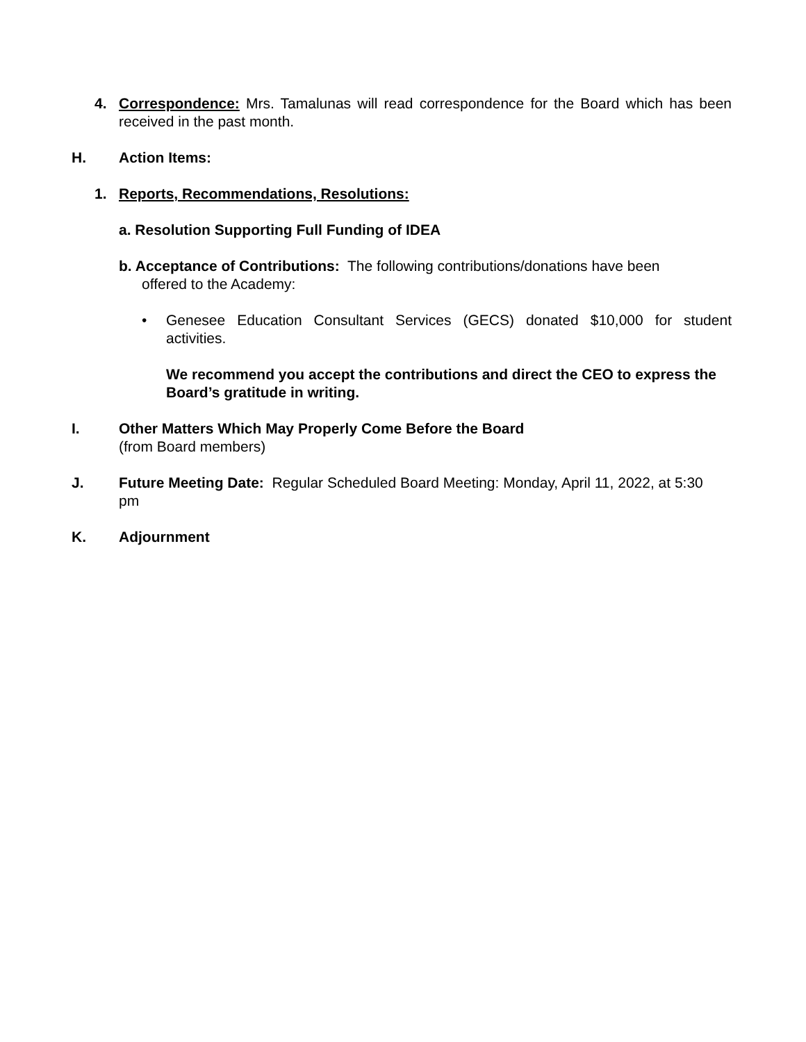4. Correspondence: Mrs. Tamalunas will read correspondence for the Board which has been received in the past month.
H. Action Items:
1. Reports, Recommendations, Resolutions:
a. Resolution Supporting Full Funding of IDEA
b. Acceptance of Contributions: The following contributions/donations have been
offered to the Academy:
• Genesee Education Consultant Services (GECS) donated $10,000 for student activities.
We recommend you accept the contributions and direct the CEO to express the Board’s gratitude in writing.
I. Other Matters Which May Properly Come Before the Board
(from Board members)
J. Future Meeting Date: Regular Scheduled Board Meeting: Monday, April 11, 2022, at 5:30 pm
K. Adjournment